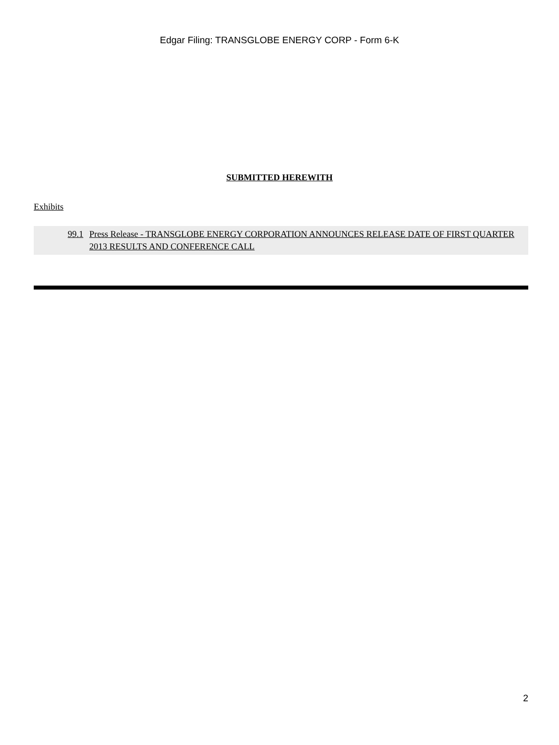Edgar Filing: TRANSGLOBE ENERGY CORP - Form 6-K
SUBMITTED HEREWITH
Exhibits
99.1 Press Release - TRANSGLOBE ENERGY CORPORATION ANNOUNCES RELEASE DATE OF FIRST QUARTER 2013 RESULTS AND CONFERENCE CALL
2